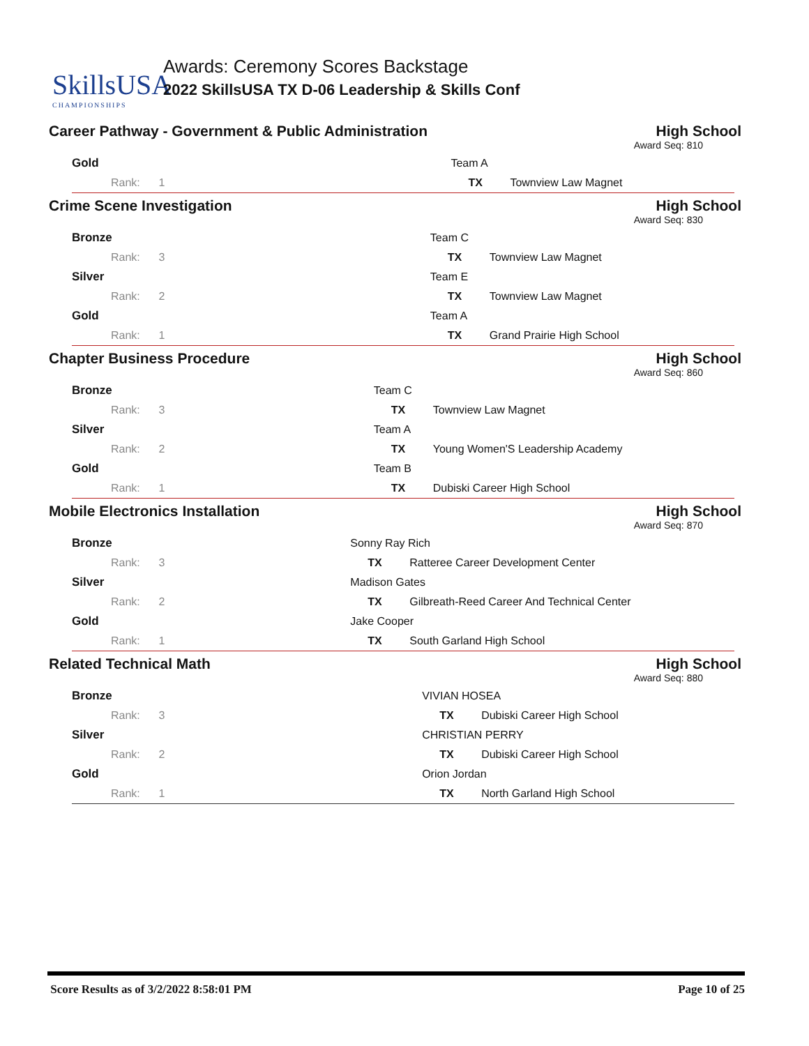SkillsUSA
CHAMPIONSHIPS
Awards: Ceremony Scores Backstage
2022 SkillsUSA TX D-06 Leadership & Skills Conf
Career Pathway - Government & Public Administration High School
Award Seq: 810
| Gold | | Team A | |
| Rank: 1 | | TX | Townview Law Magnet |
Crime Scene Investigation High School
Award Seq: 830
| Bronze | | Team C | |
| Rank: 3 | | TX | Townview Law Magnet |
| Silver | | Team E | |
| Rank: 2 | | TX | Townview Law Magnet |
| Gold | | Team A | |
| Rank: 1 | | TX | Grand Prairie High School |
Chapter Business Procedure High School
Award Seq: 860
| Bronze | | Team C | |
| Rank: 3 | | TX | Townview Law Magnet |
| Silver | | Team A | |
| Rank: 2 | | TX | Young Women'S Leadership Academy |
| Gold | | Team B | |
| Rank: 1 | | TX | Dubiski Career High School |
Mobile Electronics Installation High School
Award Seq: 870
| Bronze | | Sonny Ray Rich | |
| Rank: 3 | | TX | Ratteree Career Development Center |
| Silver | | Madison Gates | |
| Rank: 2 | | TX | Gilbreath-Reed Career And Technical Center |
| Gold | | Jake Cooper | |
| Rank: 1 | | TX | South Garland High School |
Related Technical Math High School
Award Seq: 880
| Bronze | | VIVIAN HOSEA | |
| Rank: 3 | | TX | Dubiski Career High School |
| Silver | | CHRISTIAN PERRY | |
| Rank: 2 | | TX | Dubiski Career High School |
| Gold | | Orion Jordan | |
| Rank: 1 | | TX | North Garland High School |
Score Results as of 3/2/2022 8:58:01 PM Page 10 of 25